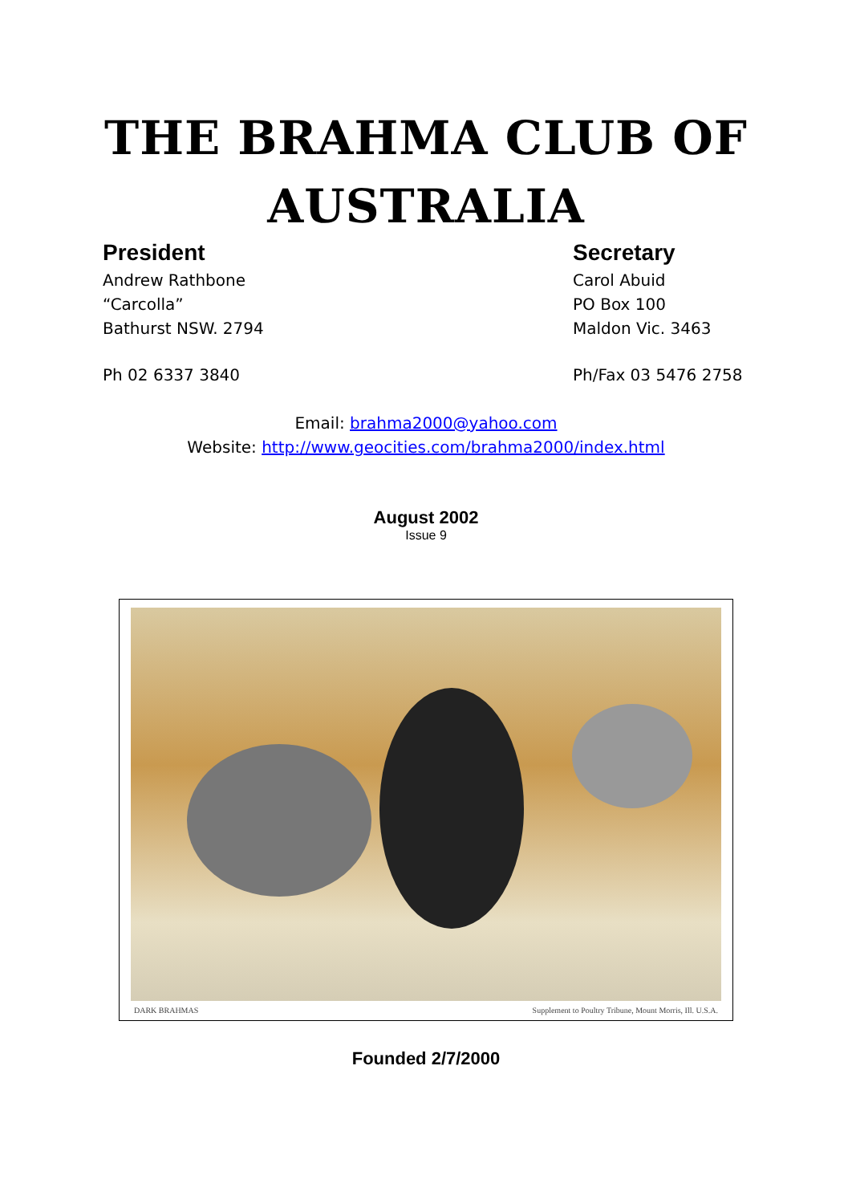THE BRAHMA CLUB OF
AUSTRALIA
President
Andrew Rathbone
“Carcolla”
Bathurst NSW. 2794
Ph 02 6337 3840
Secretary
Carol Abuid
PO Box 100
Maldon Vic. 3463
Ph/Fax 03 5476 2758
Email: brahma2000@yahoo.com
Website: http://www.geocities.com/brahma2000/index.html
August 2002
Issue 9
DARK BRAHMAS Supplement to Poultry Tribune, Mount Morris, Ill. U.S.A.
Founded 2/7/2000